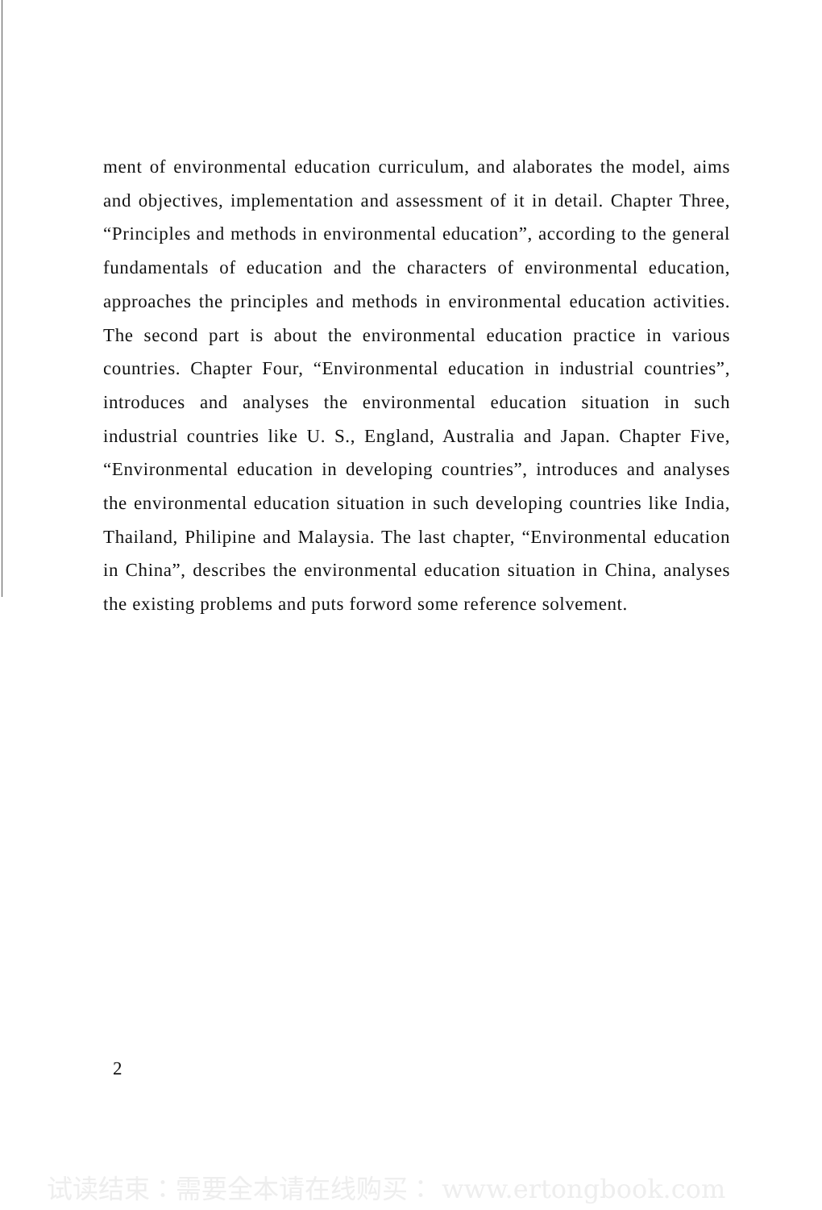ment of environmental education curriculum, and alaborates the model, aims and objectives, implementation and assessment of it in detail. Chapter Three, “Principles and methods in environmental education”, according to the general fundamentals of education and the characters of environmental education, approaches the principles and methods in environmental education activities. The second part is about the environmental education practice in various countries. Chapter Four, “Environmental education in industrial countries”, introduces and analyses the environmental education situation in such industrial countries like U. S., England, Australia and Japan. Chapter Five, “Environmental education in developing countries”, introduces and analyses the environmental education situation in such developing countries like India, Thailand, Philipine and Malaysia. The last chapter, “Environmental education in China”, describes the environmental education situation in China, analyses the existing problems and puts forword some reference solvement.
2
试读结束：需要全本请在线购买： www.ertongbook.com